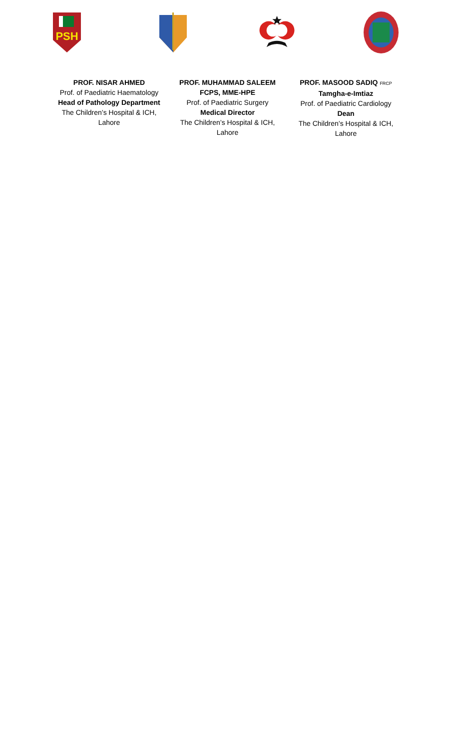PSH
PROF. NISAR AHMED
Prof. of Paediatric Haematology
Head of Pathology Department
The Children’s Hospital & ICH,
Lahore
PROF. MUHAMMAD SALEEM
FCPS, MME-HPE
Prof. of Paediatric Surgery
Medical Director
The Children’s Hospital & ICH,
Lahore
PROF. MASOOD SADIQ FRCP
Tamgha-e-Imtiaz
Prof. of Paediatric Cardiology
Dean
The Children’s Hospital & ICH,
Lahore